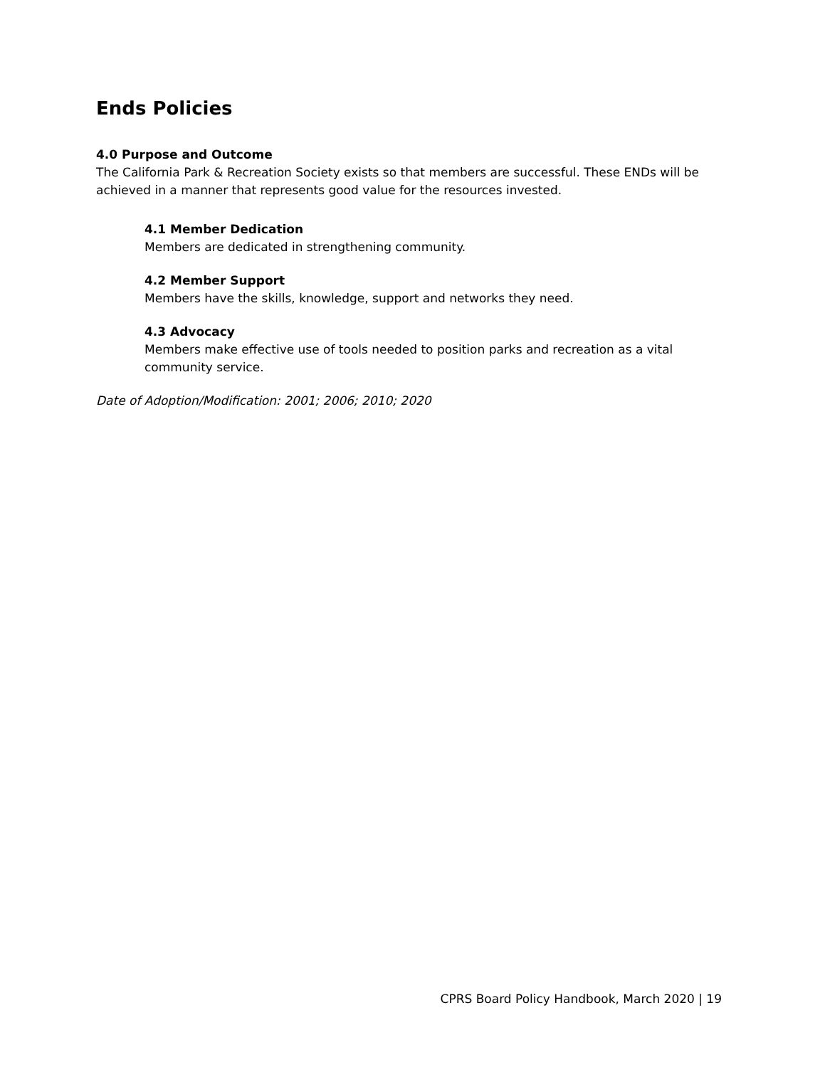Ends Policies
4.0 Purpose and Outcome
The California Park & Recreation Society exists so that members are successful. These ENDs will be achieved in a manner that represents good value for the resources invested.
4.1 Member Dedication
Members are dedicated in strengthening community.
4.2 Member Support
Members have the skills, knowledge, support and networks they need.
4.3 Advocacy
Members make effective use of tools needed to position parks and recreation as a vital community service.
Date of Adoption/Modification: 2001; 2006; 2010; 2020
CPRS Board Policy Handbook, March 2020 | 19